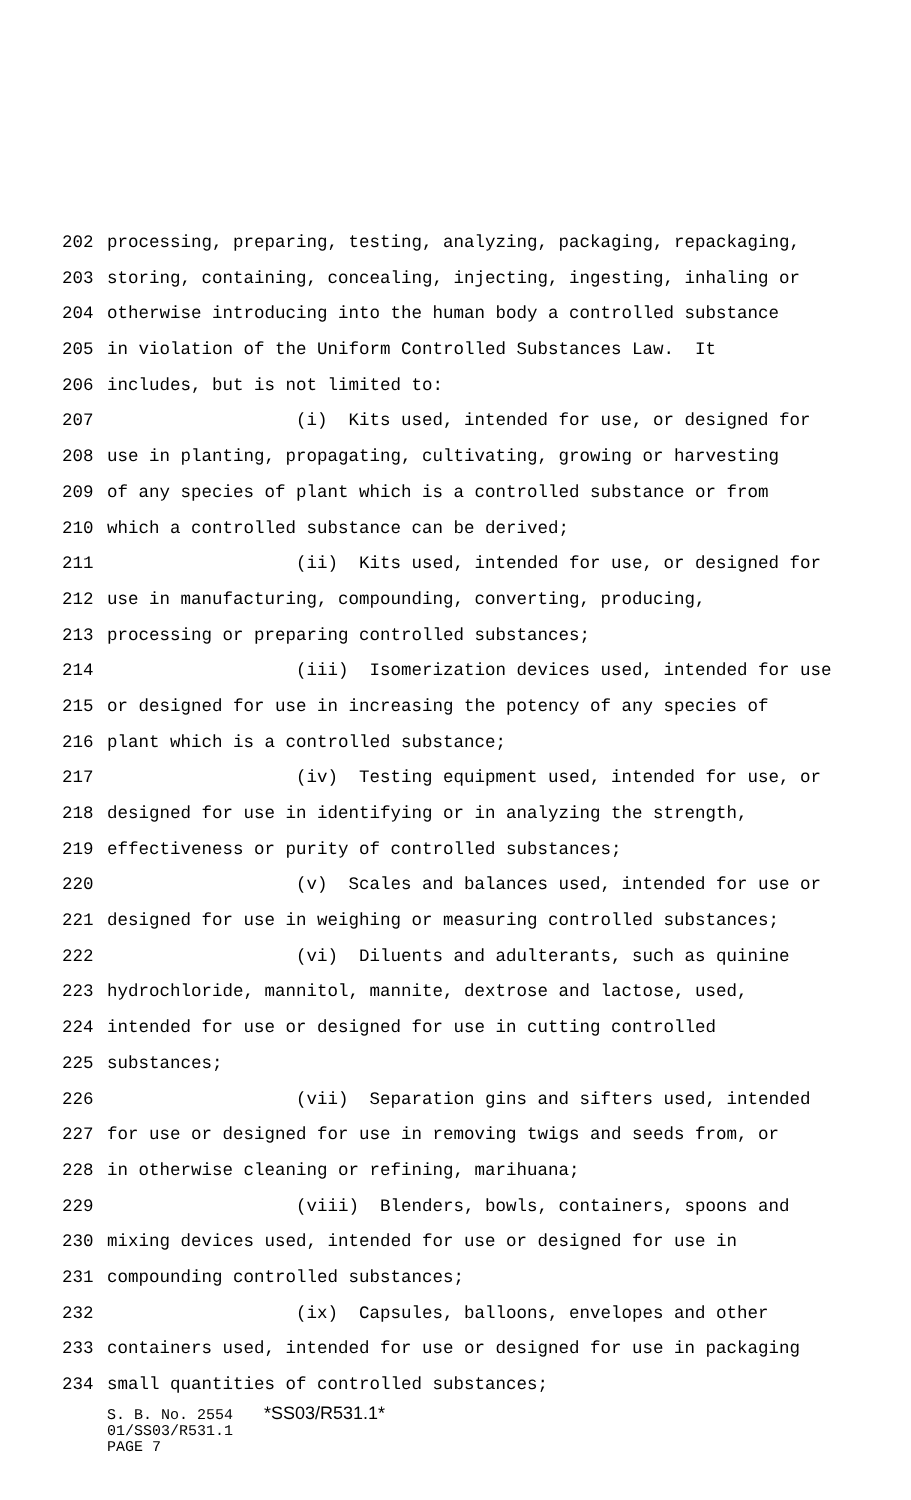202 processing, preparing, testing, analyzing, packaging, repackaging,
203 storing, containing, concealing, injecting, ingesting, inhaling or
204 otherwise introducing into the human body a controlled substance
205 in violation of the Uniform Controlled Substances Law. It
206 includes, but is not limited to:
207 (i) Kits used, intended for use, or designed for
208 use in planting, propagating, cultivating, growing or harvesting
209 of any species of plant which is a controlled substance or from
210 which a controlled substance can be derived;
211 (ii) Kits used, intended for use, or designed for
212 use in manufacturing, compounding, converting, producing,
213 processing or preparing controlled substances;
214 (iii) Isomerization devices used, intended for use
215 or designed for use in increasing the potency of any species of
216 plant which is a controlled substance;
217 (iv) Testing equipment used, intended for use, or
218 designed for use in identifying or in analyzing the strength,
219 effectiveness or purity of controlled substances;
220 (v) Scales and balances used, intended for use or
221 designed for use in weighing or measuring controlled substances;
222 (vi) Diluents and adulterants, such as quinine
223 hydrochloride, mannitol, mannite, dextrose and lactose, used,
224 intended for use or designed for use in cutting controlled
225 substances;
226 (vii) Separation gins and sifters used, intended
227 for use or designed for use in removing twigs and seeds from, or
228 in otherwise cleaning or refining, marihuana;
229 (viii) Blenders, bowls, containers, spoons and
230 mixing devices used, intended for use or designed for use in
231 compounding controlled substances;
232 (ix) Capsules, balloons, envelopes and other
233 containers used, intended for use or designed for use in packaging
234 small quantities of controlled substances;
S. B. No. 2554 *SS03/R531.1*
01/SS03/R531.1
PAGE 7